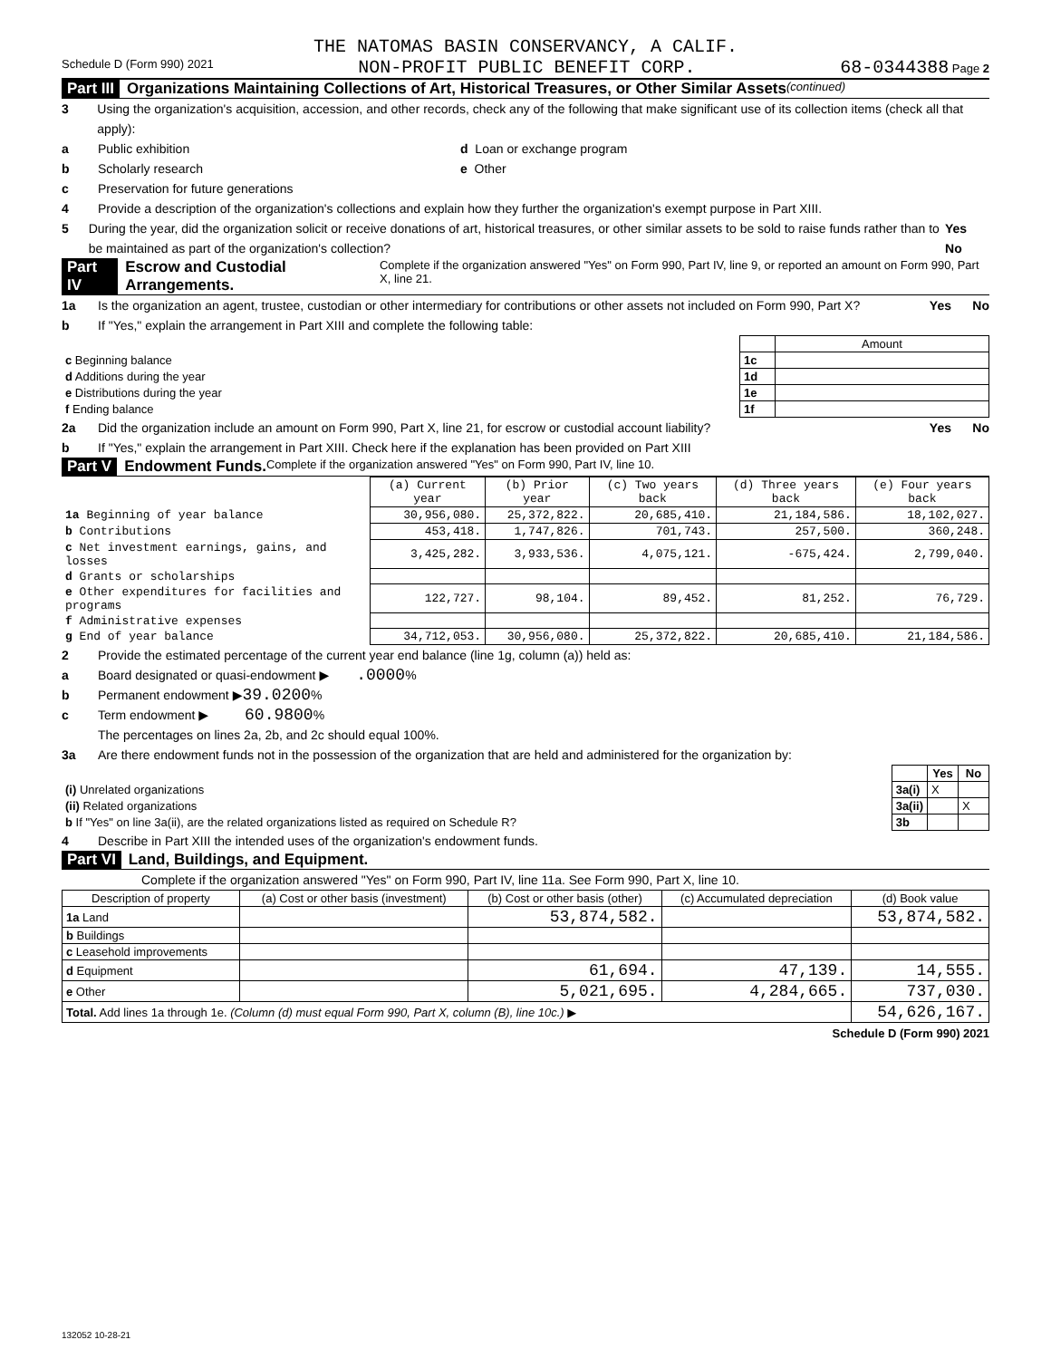THE NATOMAS BASIN CONSERVANCY, A CALIF.
Schedule D (Form 990) 2021 NON-PROFIT PUBLIC BENEFIT CORP. 68-0344388 Page 2
Part III Organizations Maintaining Collections of Art, Historical Treasures, or Other Similar Assets (continued)
3 Using the organization's acquisition, accession, and other records, check any of the following that make significant use of its collection items (check all that apply):
a Public exhibition d Loan or exchange program
b Scholarly research e Other
c Preservation for future generations
4 Provide a description of the organization's collections and explain how they further the organization's exempt purpose in Part XIII.
5 During the year, did the organization solicit or receive donations of art, historical treasures, or other similar assets to be sold to raise funds rather than to be maintained as part of the organization's collection? Yes No
Part IV Escrow and Custodial Arrangements. Complete if the organization answered "Yes" on Form 990, Part IV, line 9, or reported an amount on Form 990, Part X, line 21.
1a Is the organization an agent, trustee, custodian or other intermediary for contributions or other assets not included on Form 990, Part X? Yes No
b If "Yes," explain the arrangement in Part XIII and complete the following table:
| | | Amount |
| c Beginning balance | 1c | |
| d Additions during the year | 1d | |
| e Distributions during the year | 1e | |
| f Ending balance | 1f | |
2a Did the organization include an amount on Form 990, Part X, line 21, for escrow or custodial account liability? Yes No
b If "Yes," explain the arrangement in Part XIII. Check here if the explanation has been provided on Part XIII
Part V Endowment Funds. Complete if the organization answered "Yes" on Form 990, Part IV, line 10.
| | (a) Current year | (b) Prior year | (c) Two years back | (d) Three years back | (e) Four years back |
| --- | --- | --- | --- | --- | --- |
| 1a Beginning of year balance | 30,956,080. | 25,372,822. | 20,685,410. | 21,184,586. | 18,102,027. |
| b Contributions | 453,418. | 1,747,826. | 701,743. | 257,500. | 360,248. |
| c Net investment earnings, gains, and losses | 3,425,282. | 3,933,536. | 4,075,121. | -675,424. | 2,799,040. |
| d Grants or scholarships | | | | | |
| e Other expenditures for facilities and programs | 122,727. | 98,104. | 89,452. | 81,252. | 76,729. |
| f Administrative expenses | | | | | |
| g End of year balance | 34,712,053. | 30,956,080. | 25,372,822. | 20,685,410. | 21,184,586. |
2 Provide the estimated percentage of the current year end balance (line 1g, column (a)) held as:
a Board designated or quasi-endowment ▶ .0000 %
b Permanent endowment ▶ 39.0200 %
c Term endowment ▶ 60.9800 %
The percentages on lines 2a, 2b, and 2c should equal 100%.
3a Are there endowment funds not in the possession of the organization that are held and administered for the organization by:
| | | Yes | No |
| (i) Unrelated organizations | 3a(i) | X | |
| (ii) Related organizations | 3a(ii) | | X |
| b If "Yes" on line 3a(ii), are the related organizations listed as required on Schedule R? | 3b | | |
4 Describe in Part XIII the intended uses of the organization's endowment funds.
Part VI Land, Buildings, and Equipment.
Complete if the organization answered "Yes" on Form 990, Part IV, line 11a. See Form 990, Part X, line 10.
| Description of property | (a) Cost or other basis (investment) | (b) Cost or other basis (other) | (c) Accumulated depreciation | (d) Book value |
| --- | --- | --- | --- | --- |
| 1a Land | | 53,874,582. | | 53,874,582. |
| b Buildings | | | | |
| c Leasehold improvements | | | | |
| d Equipment | | 61,694. | 47,139. | 14,555. |
| e Other | | 5,021,695. | 4,284,665. | 737,030. |
| Total. Add lines 1a through 1e. (Column (d) must equal Form 990, Part X, column (B), line 10c.) ▶ | | | | 54,626,167. |
Schedule D (Form 990) 2021
132052 10-28-21